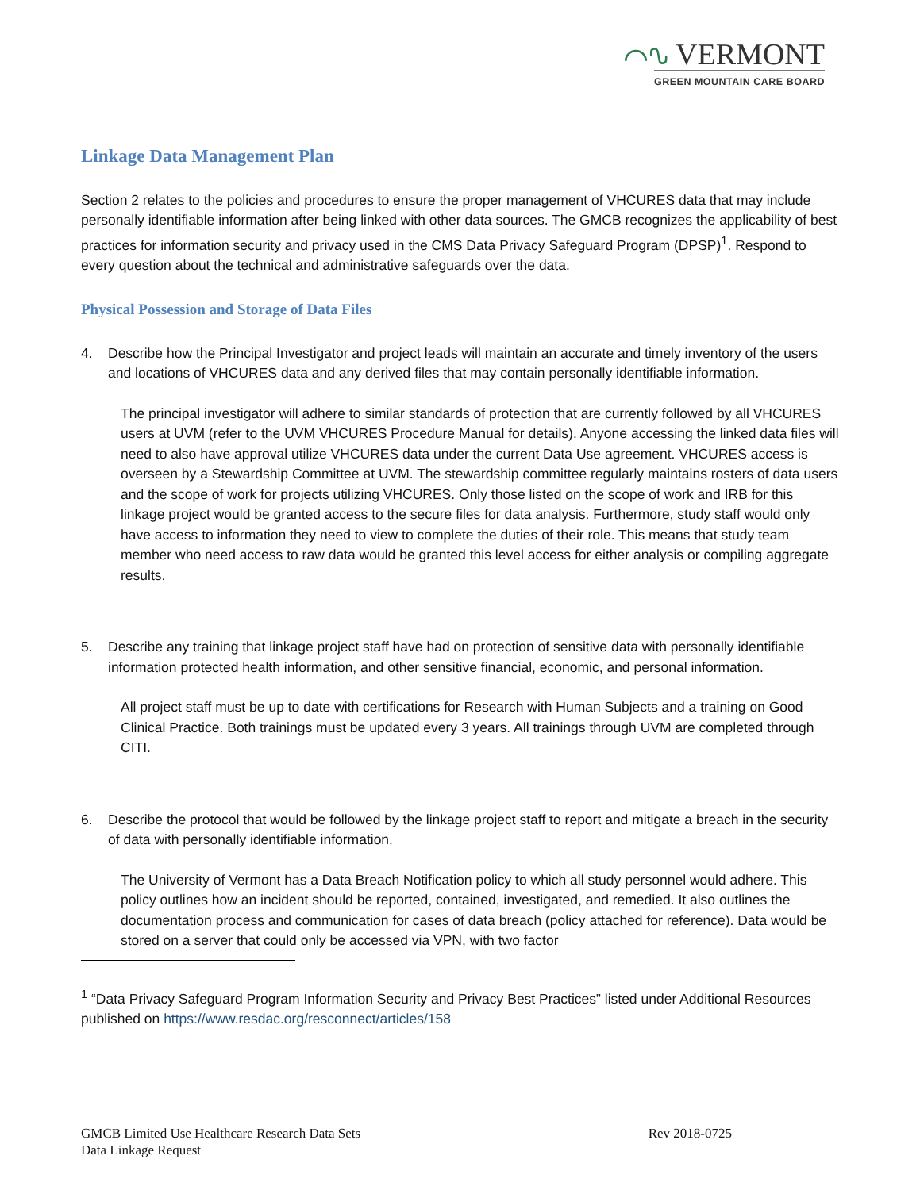⌒∿ VERMONT
GREEN MOUNTAIN CARE BOARD
Linkage Data Management Plan
Section 2 relates to the policies and procedures to ensure the proper management of VHCURES data that may include personally identifiable information after being linked with other data sources. The GMCB recognizes the applicability of best practices for information security and privacy used in the CMS Data Privacy Safeguard Program (DPSP)<sup>1</sup>. Respond to every question about the technical and administrative safeguards over the data.
Physical Possession and Storage of Data Files
4. Describe how the Principal Investigator and project leads will maintain an accurate and timely inventory of the users and locations of VHCURES data and any derived files that may contain personally identifiable information.
The principal investigator will adhere to similar standards of protection that are currently followed by all VHCURES users at UVM (refer to the UVM VHCURES Procedure Manual for details). Anyone accessing the linked data files will need to also have approval utilize VHCURES data under the current Data Use agreement. VHCURES access is overseen by a Stewardship Committee at UVM. The stewardship committee regularly maintains rosters of data users and the scope of work for projects utilizing VHCURES. Only those listed on the scope of work and IRB for this linkage project would be granted access to the secure files for data analysis. Furthermore, study staff would only have access to information they need to view to complete the duties of their role. This means that study team member who need access to raw data would be granted this level access for either analysis or compiling aggregate results.
5. Describe any training that linkage project staff have had on protection of sensitive data with personally identifiable information protected health information, and other sensitive financial, economic, and personal information.
All project staff must be up to date with certifications for Research with Human Subjects and a training on Good Clinical Practice. Both trainings must be updated every 3 years. All trainings through UVM are completed through CITI.
6. Describe the protocol that would be followed by the linkage project staff to report and mitigate a breach in the security of data with personally identifiable information.
The University of Vermont has a Data Breach Notification policy to which all study personnel would adhere. This policy outlines how an incident should be reported, contained, investigated, and remedied. It also outlines the documentation process and communication for cases of data breach (policy attached for reference). Data would be stored on a server that could only be accessed via VPN, with two factor
<sup>1</sup> “Data Privacy Safeguard Program Information Security and Privacy Best Practices” listed under Additional Resources published on https://www.resdac.org/resconnect/articles/158
GMCB Limited Use Healthcare Research Data Sets
Data Linkage Request
Rev 2018-0725